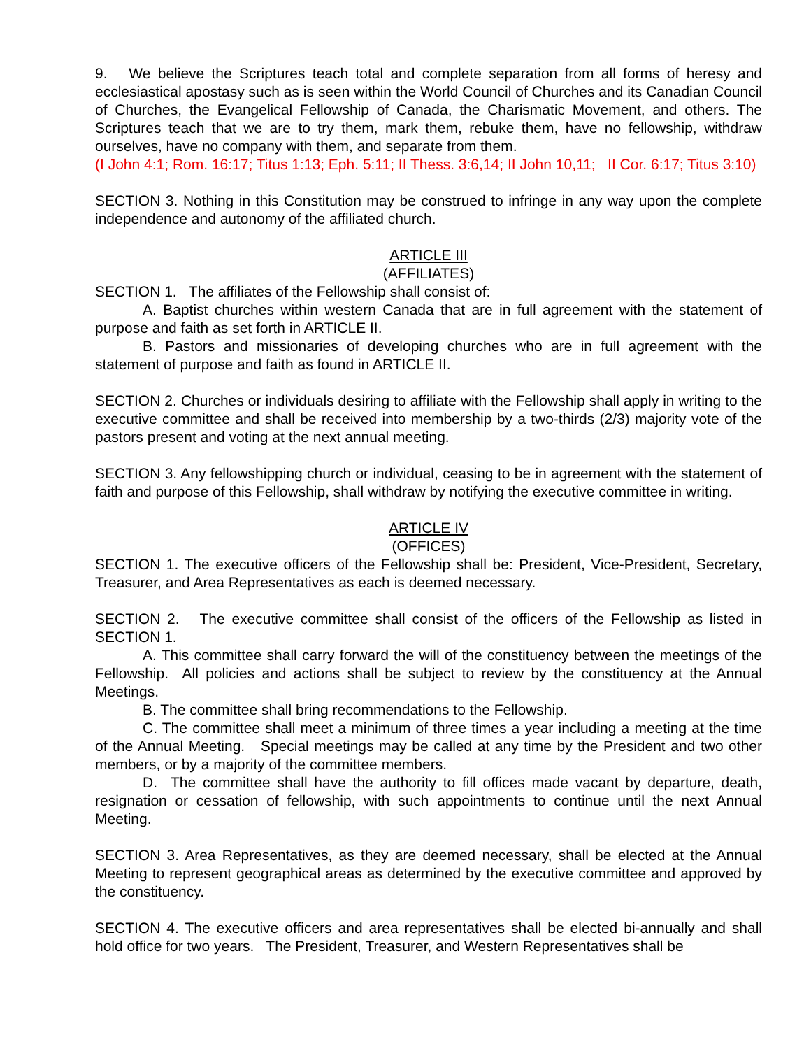9. We believe the Scriptures teach total and complete separation from all forms of heresy and ecclesiastical apostasy such as is seen within the World Council of Churches and its Canadian Council of Churches, the Evangelical Fellowship of Canada, the Charismatic Movement, and others. The Scriptures teach that we are to try them, mark them, rebuke them, have no fellowship, withdraw ourselves, have no company with them, and separate from them.
(I John 4:1; Rom. 16:17; Titus 1:13; Eph. 5:11; II Thess. 3:6,14; II John 10,11; II Cor. 6:17; Titus 3:10)
SECTION 3. Nothing in this Constitution may be construed to infringe in any way upon the complete independence and autonomy of the affiliated church.
ARTICLE III
(AFFILIATES)
SECTION 1. The affiliates of the Fellowship shall consist of:
A. Baptist churches within western Canada that are in full agreement with the statement of purpose and faith as set forth in ARTICLE II.
B. Pastors and missionaries of developing churches who are in full agreement with the statement of purpose and faith as found in ARTICLE II.
SECTION 2. Churches or individuals desiring to affiliate with the Fellowship shall apply in writing to the executive committee and shall be received into membership by a two-thirds (2/3) majority vote of the pastors present and voting at the next annual meeting.
SECTION 3. Any fellowshipping church or individual, ceasing to be in agreement with the statement of faith and purpose of this Fellowship, shall withdraw by notifying the executive committee in writing.
ARTICLE IV
(OFFICES)
SECTION 1. The executive officers of the Fellowship shall be: President, Vice-President, Secretary, Treasurer, and Area Representatives as each is deemed necessary.
SECTION 2. The executive committee shall consist of the officers of the Fellowship as listed in SECTION 1.
A. This committee shall carry forward the will of the constituency between the meetings of the Fellowship. All policies and actions shall be subject to review by the constituency at the Annual Meetings.
B. The committee shall bring recommendations to the Fellowship.
C. The committee shall meet a minimum of three times a year including a meeting at the time of the Annual Meeting. Special meetings may be called at any time by the President and two other members, or by a majority of the committee members.
D. The committee shall have the authority to fill offices made vacant by departure, death, resignation or cessation of fellowship, with such appointments to continue until the next Annual Meeting.
SECTION 3. Area Representatives, as they are deemed necessary, shall be elected at the Annual Meeting to represent geographical areas as determined by the executive committee and approved by the constituency.
SECTION 4. The executive officers and area representatives shall be elected bi-annually and shall hold office for two years. The President, Treasurer, and Western Representatives shall be